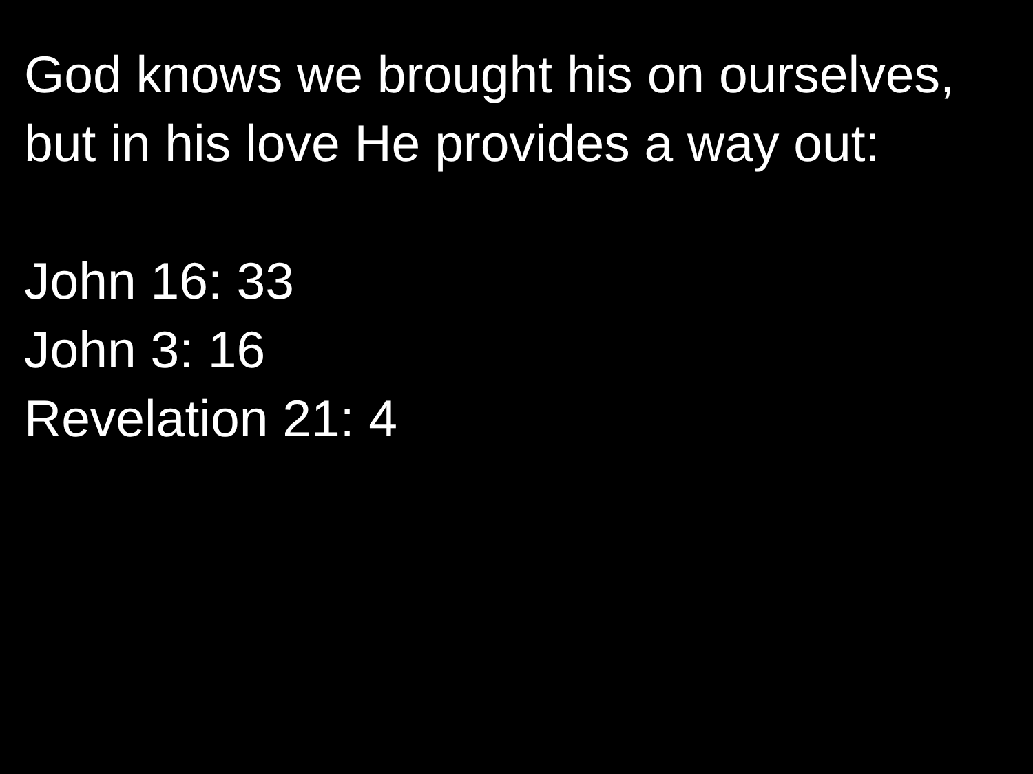God knows we brought his on ourselves, but in his love He provides a way out:
John 16: 33
John 3: 16
Revelation 21: 4